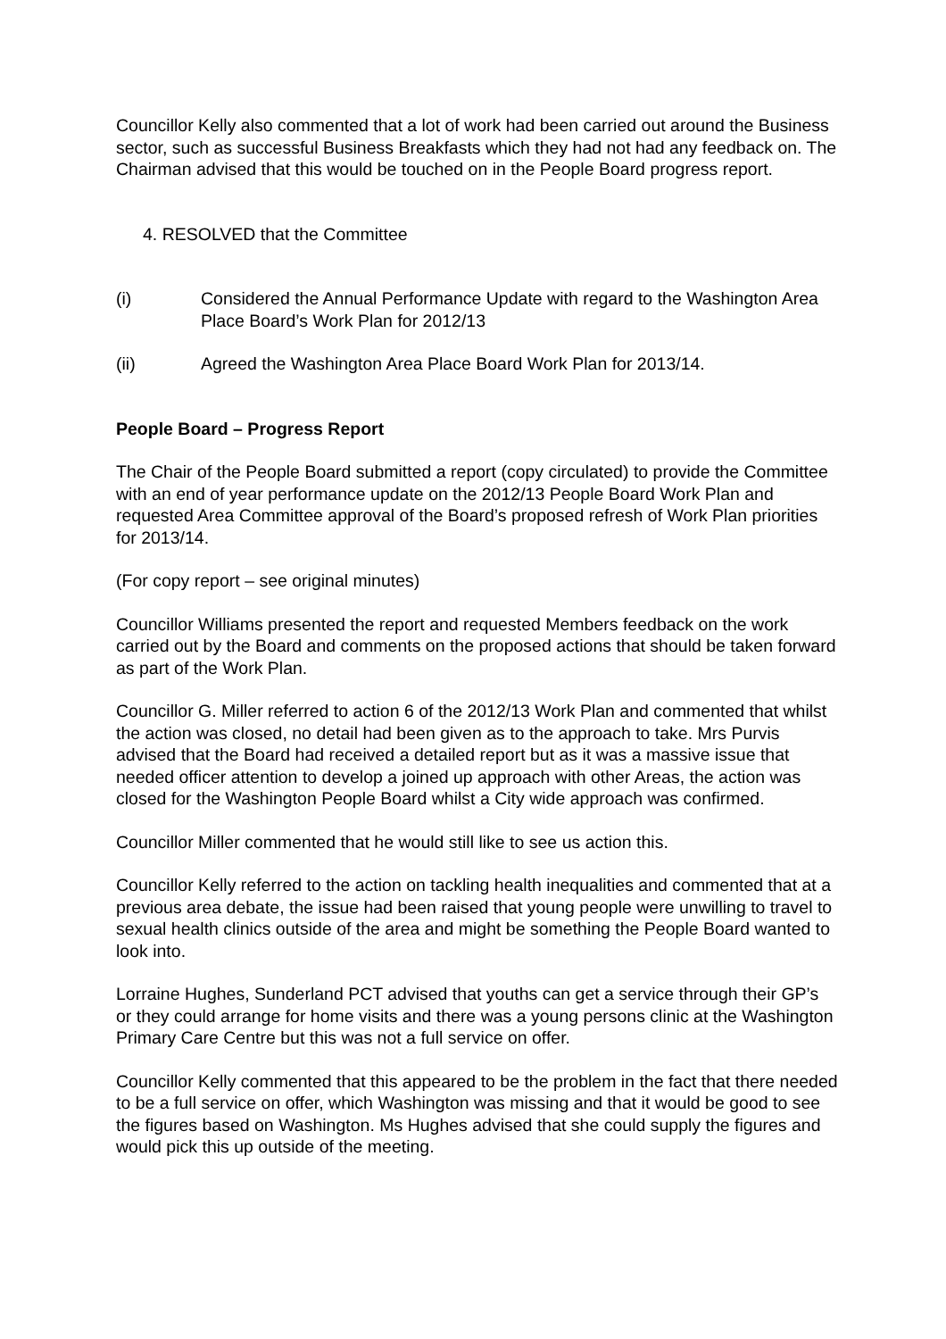Councillor Kelly also commented that a lot of work had been carried out around the Business sector, such as successful Business Breakfasts which they had not had any feedback on. The Chairman advised that this would be touched on in the People Board progress report.
4. RESOLVED that the Committee
(i) Considered the Annual Performance Update with regard to the Washington Area Place Board’s Work Plan for 2012/13
(ii) Agreed the Washington Area Place Board Work Plan for 2013/14.
People Board – Progress Report
The Chair of the People Board submitted a report (copy circulated) to provide the Committee with an end of year performance update on the 2012/13 People Board Work Plan and requested Area Committee approval of the Board’s proposed refresh of Work Plan priorities for 2013/14.
(For copy report – see original minutes)
Councillor Williams presented the report and requested Members feedback on the work carried out by the Board and comments on the proposed actions that should be taken forward as part of the Work Plan.
Councillor G. Miller referred to action 6 of the 2012/13 Work Plan and commented that whilst the action was closed, no detail had been given as to the approach to take. Mrs Purvis advised that the Board had received a detailed report but as it was a massive issue that needed officer attention to develop a joined up approach with other Areas, the action was closed for the Washington People Board whilst a City wide approach was confirmed.
Councillor Miller commented that he would still like to see us action this.
Councillor Kelly referred to the action on tackling health inequalities and commented that at a previous area debate, the issue had been raised that young people were unwilling to travel to sexual health clinics outside of the area and might be something the People Board wanted to look into.
Lorraine Hughes, Sunderland PCT advised that youths can get a service through their GP’s or they could arrange for home visits and there was a young persons clinic at the Washington Primary Care Centre but this was not a full service on offer.
Councillor Kelly commented that this appeared to be the problem in the fact that there needed to be a full service on offer, which Washington was missing and that it would be good to see the figures based on Washington. Ms Hughes advised that she could supply the figures and would pick this up outside of the meeting.